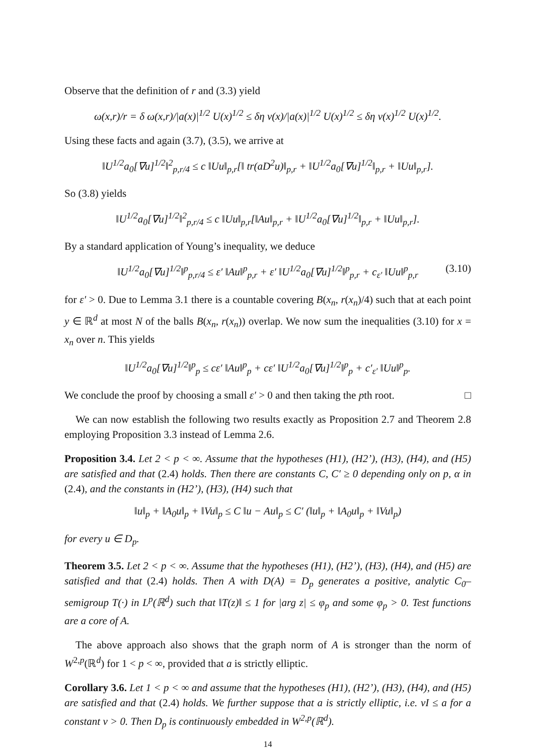Observe that the definition of r and (3.3) yield
ω(x,r)/r = δ ω(x,r)/|a(x)|<sup>1/2</sup> U(x)<sup>1/2</sup> ≤ δη ν(x)/|a(x)|<sup>1/2</sup> U(x)<sup>1/2</sup> ≤ δη ν(x)<sup>1/2</sup> U(x)<sup>1/2</sup>.
Using these facts and again (3.7), (3.5), we arrive at
‖U<sup>1/2</sup>a<sub>0</sub>[∇u]<sup>1/2</sup>‖<sup>2</sup><sub>p,r/4</sub> ≤ c ‖Uu‖<sub>p,r</sub>[‖ tr(aD<sup>2</sup>u)‖<sub>p,r</sub> + ‖U<sup>1/2</sup>a<sub>0</sub>[∇u]<sup>1/2</sup>‖<sub>p,r</sub> + ‖Uu‖<sub>p,r</sub>].
So (3.8) yields
‖U<sup>1/2</sup>a<sub>0</sub>[∇u]<sup>1/2</sup>‖<sup>2</sup><sub>p,r/4</sub> ≤ c ‖Uu‖<sub>p,r</sub>[‖Au‖<sub>p,r</sub> + ‖U<sup>1/2</sup>a<sub>0</sub>[∇u]<sup>1/2</sup>‖<sub>p,r</sub> + ‖Uu‖<sub>p,r</sub>].
By a standard application of Young’s inequality, we deduce
‖U<sup>1/2</sup>a<sub>0</sub>[∇u]<sup>1/2</sup>‖<sup>p</sup><sub>p,r/4</sub> ≤ ε′ ‖Au‖<sup>p</sup><sub>p,r</sub> + ε′ ‖U<sup>1/2</sup>a<sub>0</sub>[∇u]<sup>1/2</sup>‖<sup>p</sup><sub>p,r</sub> + c<sub>ε′</sub> ‖Uu‖<sup>p</sup><sub>p,r</sub> (3.10)
for ε′ > 0. Due to Lemma 3.1 there is a countable covering B(x<sub>n</sub>, r(x<sub>n</sub>)/4) such that at each point y ∈ ℝ<sup>d</sup> at most N of the balls B(x<sub>n</sub>, r(x<sub>n</sub>)) overlap. We now sum the inequalities (3.10) for x = x<sub>n</sub> over n. This yields
‖U<sup>1/2</sup>a<sub>0</sub>[∇u]<sup>1/2</sup>‖<sup>p</sup><sub>p</sub> ≤ cε′ ‖Au‖<sup>p</sup><sub>p</sub> + cε′ ‖U<sup>1/2</sup>a<sub>0</sub>[∇u]<sup>1/2</sup>‖<sup>p</sup><sub>p</sub> + c′<sub>ε′</sub> ‖Uu‖<sup>p</sup><sub>p</sub>.
We conclude the proof by choosing a small ε′ > 0 and then taking the pth root. □
We can now establish the following two results exactly as Proposition 2.7 and Theorem 2.8 employing Proposition 3.3 instead of Lemma 2.6.
Proposition 3.4. Let 2 < p < ∞. Assume that the hypotheses (H1), (H2’), (H3), (H4), and (H5) are satisfied and that (2.4) holds. Then there are constants C, C′ ≥ 0 depending only on p, α in (2.4), and the constants in (H2’), (H3), (H4) such that
‖u‖<sub>p</sub> + ‖A<sub>0</sub>u‖<sub>p</sub> + ‖Vu‖<sub>p</sub> ≤ C ‖u − Au‖<sub>p</sub> ≤ C′ (‖u‖<sub>p</sub> + ‖A<sub>0</sub>u‖<sub>p</sub> + ‖Vu‖<sub>p</sub>)
for every u ∈ D<sub>p</sub>.
Theorem 3.5. Let 2 < p < ∞. Assume that the hypotheses (H1), (H2’), (H3), (H4), and (H5) are satisfied and that (2.4) holds. Then A with D(A) = D<sub>p</sub> generates a positive, analytic C<sub>0</sub>–semigroup T(·) in L<sup>p</sup>(ℝ<sup>d</sup>) such that ‖T(z)‖ ≤ 1 for |arg z| ≤ φ<sub>p</sub> and some φ<sub>p</sub> > 0. Test functions are a core of A.
The above approach also shows that the graph norm of A is stronger than the norm of W<sup>2,p</sup>(ℝ<sup>d</sup>) for 1 < p < ∞, provided that a is strictly elliptic.
Corollary 3.6. Let 1 < p < ∞ and assume that the hypotheses (H1), (H2’), (H3), (H4), and (H5) are satisfied and that (2.4) holds. We further suppose that a is strictly elliptic, i.e. νI ≤ a for a constant ν > 0. Then D<sub>p</sub> is continuously embedded in W<sup>2,p</sup>(ℝ<sup>d</sup>).
14